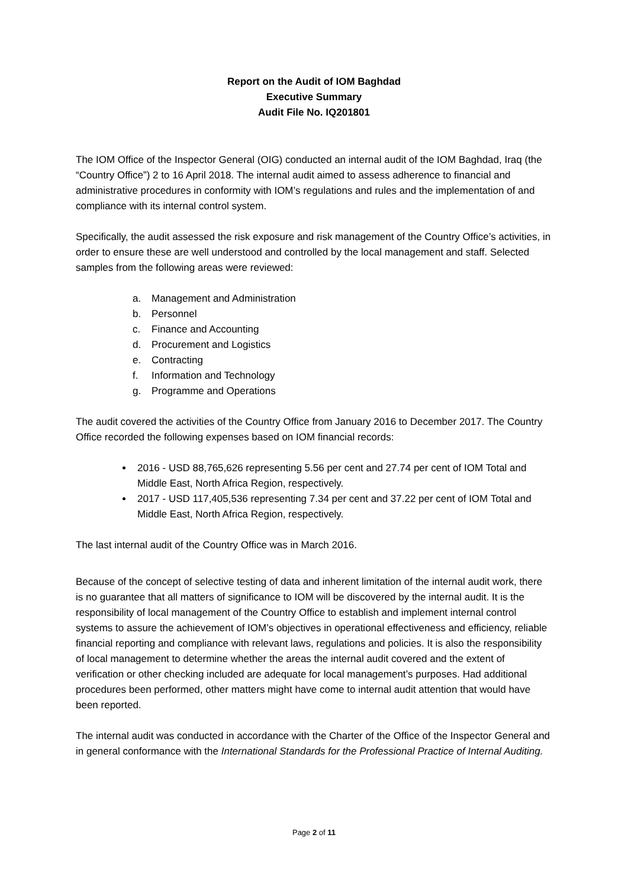Report on the Audit of IOM Baghdad
Executive Summary
Audit File No. IQ201801
The IOM Office of the Inspector General (OIG) conducted an internal audit of the IOM Baghdad, Iraq (the “Country Office”) 2 to 16 April 2018. The internal audit aimed to assess adherence to financial and administrative procedures in conformity with IOM’s regulations and rules and the implementation of and compliance with its internal control system.
Specifically, the audit assessed the risk exposure and risk management of the Country Office’s activities, in order to ensure these are well understood and controlled by the local management and staff. Selected samples from the following areas were reviewed:
a. Management and Administration
b. Personnel
c. Finance and Accounting
d. Procurement and Logistics
e. Contracting
f. Information and Technology
g. Programme and Operations
The audit covered the activities of the Country Office from January 2016 to December 2017. The Country Office recorded the following expenses based on IOM financial records:
2016 - USD 88,765,626 representing 5.56 per cent and 27.74 per cent of IOM Total and Middle East, North Africa Region, respectively.
2017 - USD 117,405,536 representing 7.34 per cent and 37.22 per cent of IOM Total and Middle East, North Africa Region, respectively.
The last internal audit of the Country Office was in March 2016.
Because of the concept of selective testing of data and inherent limitation of the internal audit work, there is no guarantee that all matters of significance to IOM will be discovered by the internal audit. It is the responsibility of local management of the Country Office to establish and implement internal control systems to assure the achievement of IOM’s objectives in operational effectiveness and efficiency, reliable financial reporting and compliance with relevant laws, regulations and policies. It is also the responsibility of local management to determine whether the areas the internal audit covered and the extent of verification or other checking included are adequate for local management’s purposes. Had additional procedures been performed, other matters might have come to internal audit attention that would have been reported.
The internal audit was conducted in accordance with the Charter of the Office of the Inspector General and in general conformance with the International Standards for the Professional Practice of Internal Auditing.
Page 2 of 11